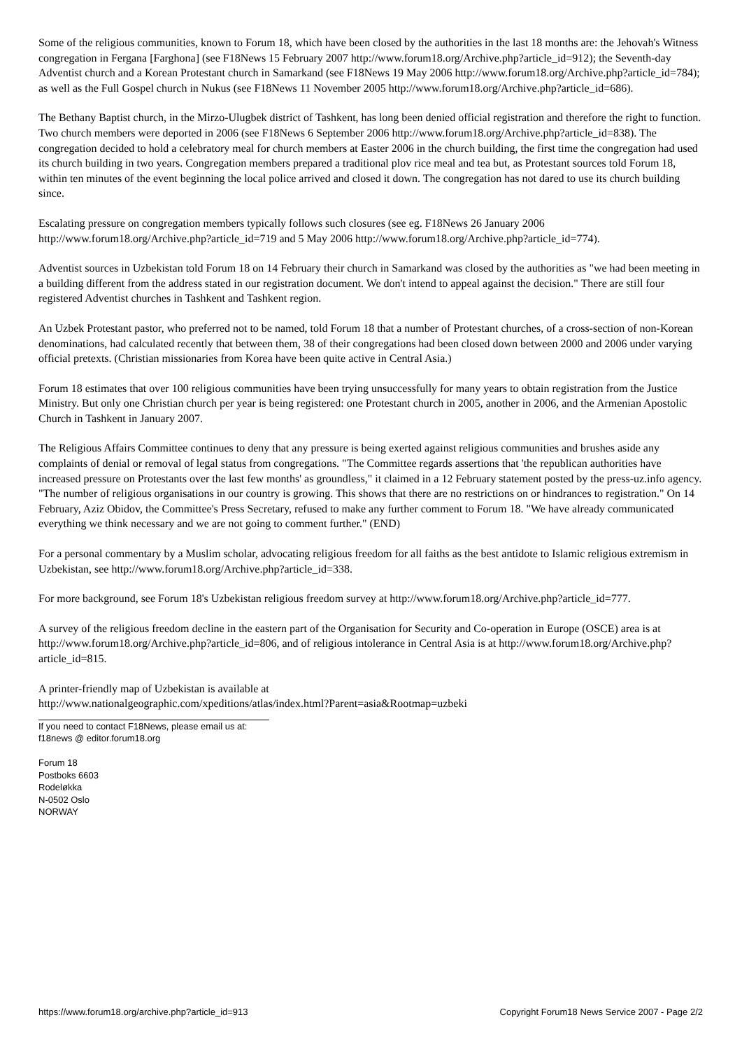Some of the religious communities, known to Forum 18, which have been closed by the authorities in the last 18 months are: the Jehovah's Witness congregation in Fergana [Farghona] (see F18News 15 February 2007 http://www.forum18.org/Archive.php?article_id=912); the Seventh-day Adventist church and a Korean Protestant church in Samarkand (see F18News 19 May 2006 http://www.forum18.org/Archive.php?article_id=784); as well as the Full Gospel church in Nukus (see F18News 11 November 2005 http://www.forum18.org/Archive.php?article_id=686).
The Bethany Baptist church, in the Mirzo-Ulugbek district of Tashkent, has long been denied official registration and therefore the right to function. Two church members were deported in 2006 (see F18News 6 September 2006 http://www.forum18.org/Archive.php?article_id=838). The congregation decided to hold a celebratory meal for church members at Easter 2006 in the church building, the first time the congregation had used its church building in two years. Congregation members prepared a traditional plov rice meal and tea but, as Protestant sources told Forum 18, within ten minutes of the event beginning the local police arrived and closed it down. The congregation has not dared to use its church building since.
Escalating pressure on congregation members typically follows such closures (see eg. F18News 26 January 2006 http://www.forum18.org/Archive.php?article_id=719 and 5 May 2006 http://www.forum18.org/Archive.php?article_id=774).
Adventist sources in Uzbekistan told Forum 18 on 14 February their church in Samarkand was closed by the authorities as "we had been meeting in a building different from the address stated in our registration document. We don't intend to appeal against the decision." There are still four registered Adventist churches in Tashkent and Tashkent region.
An Uzbek Protestant pastor, who preferred not to be named, told Forum 18 that a number of Protestant churches, of a cross-section of non-Korean denominations, had calculated recently that between them, 38 of their congregations had been closed down between 2000 and 2006 under varying official pretexts. (Christian missionaries from Korea have been quite active in Central Asia.)
Forum 18 estimates that over 100 religious communities have been trying unsuccessfully for many years to obtain registration from the Justice Ministry. But only one Christian church per year is being registered: one Protestant church in 2005, another in 2006, and the Armenian Apostolic Church in Tashkent in January 2007.
The Religious Affairs Committee continues to deny that any pressure is being exerted against religious communities and brushes aside any complaints of denial or removal of legal status from congregations. "The Committee regards assertions that 'the republican authorities have increased pressure on Protestants over the last few months' as groundless," it claimed in a 12 February statement posted by the press-uz.info agency. "The number of religious organisations in our country is growing. This shows that there are no restrictions on or hindrances to registration." On 14 February, Aziz Obidov, the Committee's Press Secretary, refused to make any further comment to Forum 18. "We have already communicated everything we think necessary and we are not going to comment further." (END)
For a personal commentary by a Muslim scholar, advocating religious freedom for all faiths as the best antidote to Islamic religious extremism in Uzbekistan, see http://www.forum18.org/Archive.php?article_id=338.
For more background, see Forum 18's Uzbekistan religious freedom survey at http://www.forum18.org/Archive.php?article_id=777.
A survey of the religious freedom decline in the eastern part of the Organisation for Security and Co-operation in Europe (OSCE) area is at http://www.forum18.org/Archive.php?article_id=806, and of religious intolerance in Central Asia is at http://www.forum18.org/Archive.php?article_id=815.
A printer-friendly map of Uzbekistan is available at
http://www.nationalgeographic.com/xpeditions/atlas/index.html?Parent=asia&Rootmap=uzbeki
If you need to contact F18News, please email us at:
f18news @ editor.forum18.org
Forum 18
Postboks 6603
Rodeløkka
N-0502 Oslo
NORWAY
https://www.forum18.org/archive.php?article_id=913 Copyright Forum18 News Service 2007 - Page 2/2